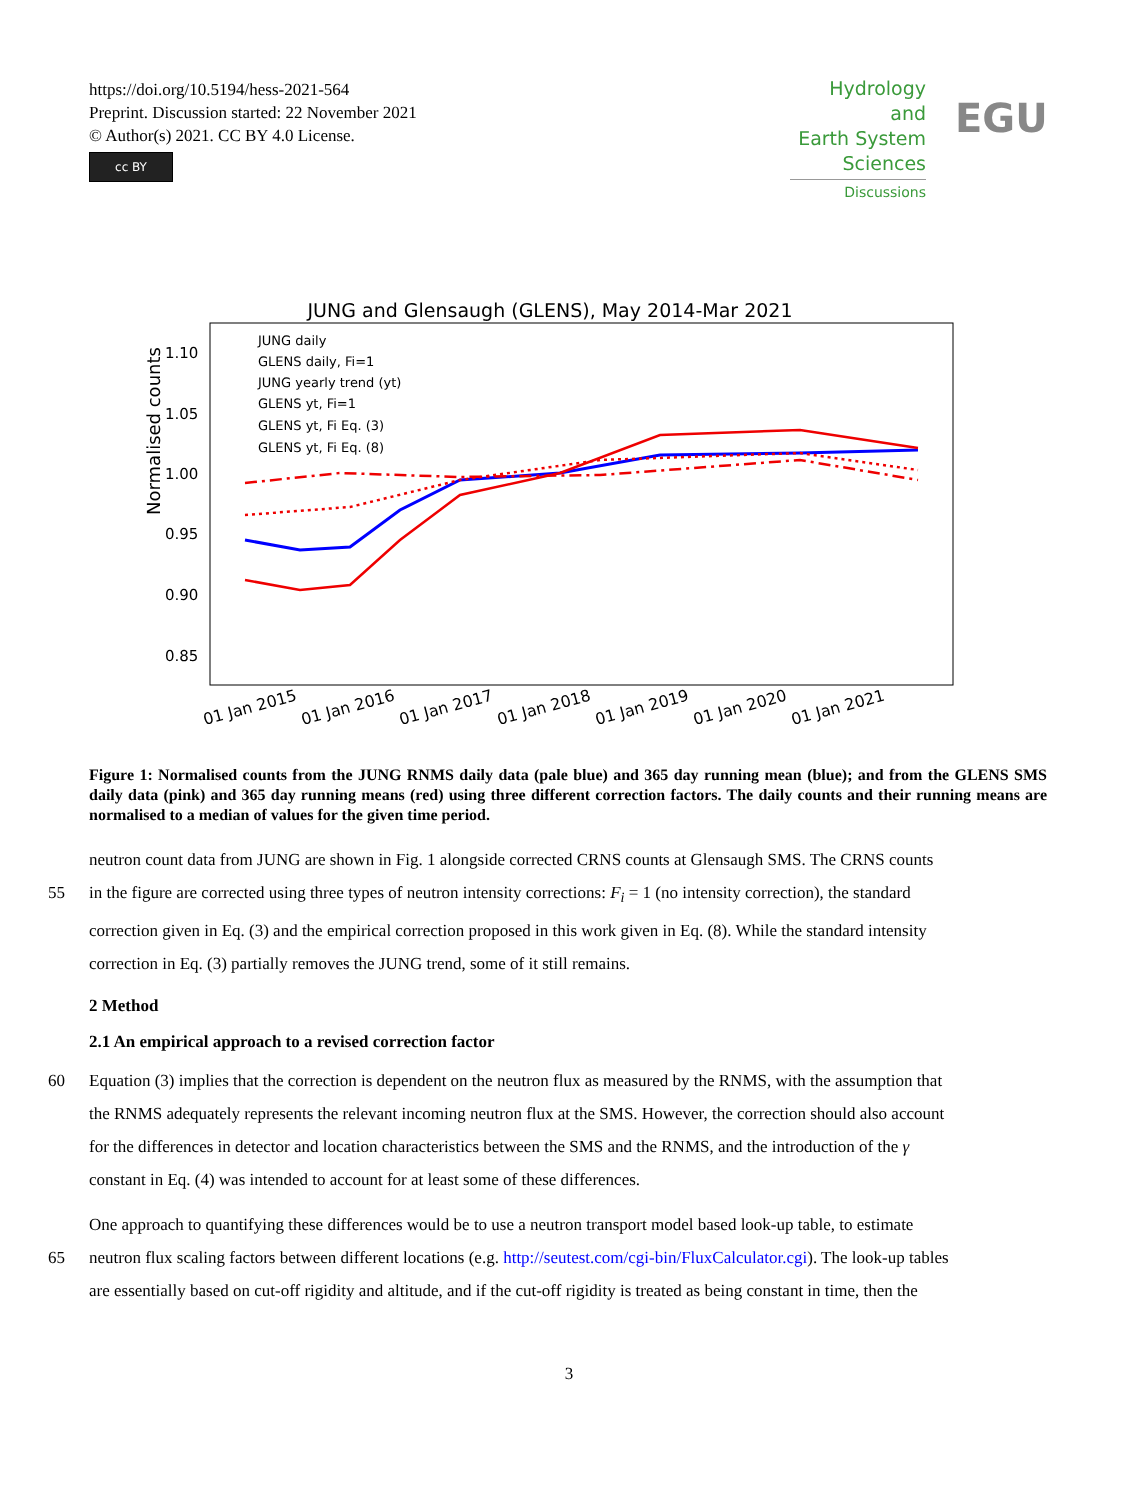https://doi.org/10.5194/hess-2021-564
Preprint. Discussion started: 22 November 2021
© Author(s) 2021. CC BY 4.0 License.
cc BY
Hydrology and
Earth System
Sciences
Discussions
EGU
JUNG and Glensaugh (GLENS), May 2014-Mar 2021
Normalised counts
1.10
1.05
1.00
0.95
0.90
0.85
JUNG daily
GLENS daily, Fi=1
JUNG yearly trend (yt)
GLENS yt, Fi=1
GLENS yt, Fi Eq. (3)
GLENS yt, Fi Eq. (8)
01 Jan 2015
01 Jan 2016
01 Jan 2017
01 Jan 2018
01 Jan 2019
01 Jan 2020
01 Jan 2021
Figure 1: Normalised counts from the JUNG RNMS daily data (pale blue) and 365 day running mean (blue); and from the GLENS SMS daily data (pink) and 365 day running means (red) using three different correction factors. The daily counts and their running means are normalised to a median of values for the given time period.
neutron count data from JUNG are shown in Fig. 1 alongside corrected CRNS counts at Glensaugh SMS. The CRNS counts
55 in the figure are corrected using three types of neutron intensity corrections: F<sub>i</sub> = 1 (no intensity correction), the standard
correction given in Eq. (3) and the empirical correction proposed in this work given in Eq. (8). While the standard intensity
correction in Eq. (3) partially removes the JUNG trend, some of it still remains.
2 Method
2.1 An empirical approach to a revised correction factor
60 Equation (3) implies that the correction is dependent on the neutron flux as measured by the RNMS, with the assumption that
the RNMS adequately represents the relevant incoming neutron flux at the SMS. However, the correction should also account
for the differences in detector and location characteristics between the SMS and the RNMS, and the introduction of the γ
constant in Eq. (4) was intended to account for at least some of these differences.
One approach to quantifying these differences would be to use a neutron transport model based look-up table, to estimate
65 neutron flux scaling factors between different locations (e.g. http://seutest.com/cgi-bin/FluxCalculator.cgi). The look-up tables
are essentially based on cut-off rigidity and altitude, and if the cut-off rigidity is treated as being constant in time, then the
3